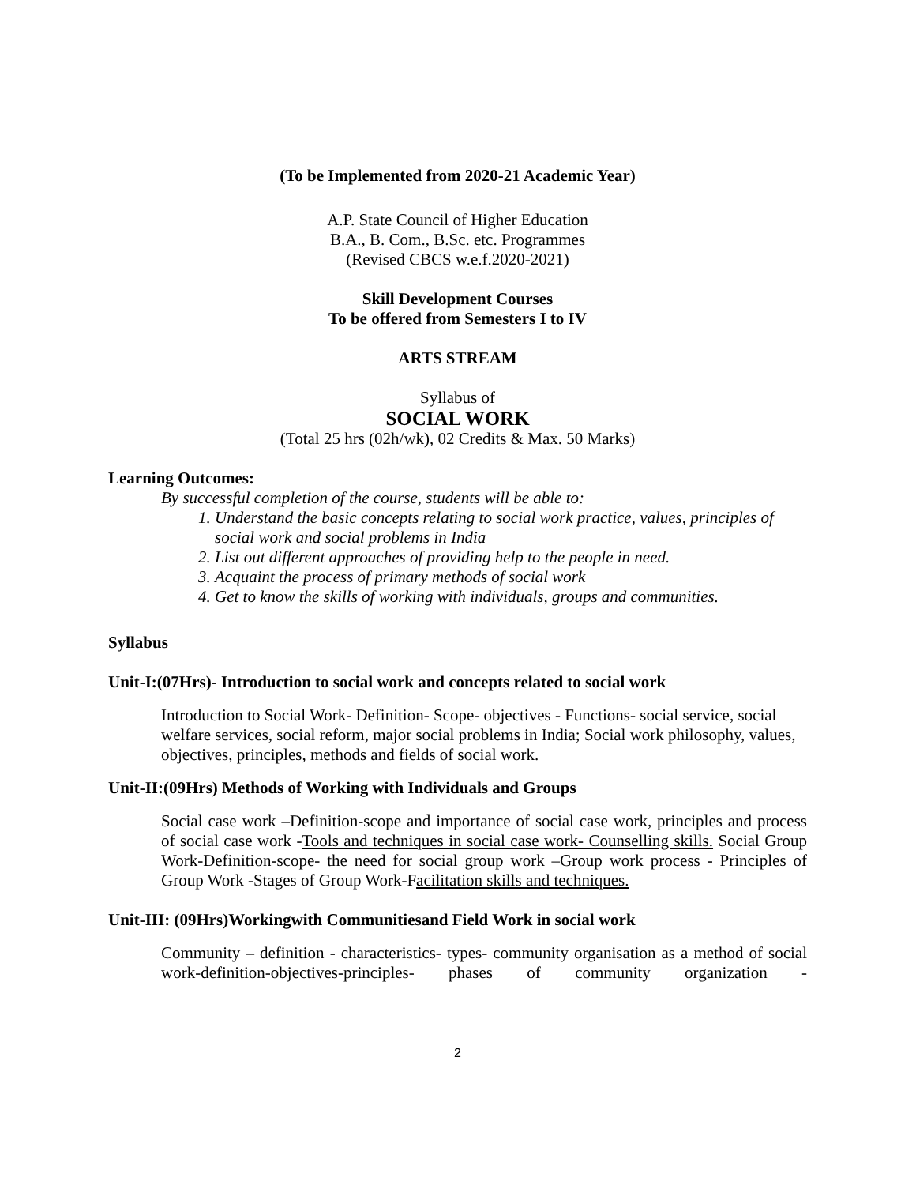(To be Implemented from 2020-21 Academic Year)
A.P. State Council of Higher Education
B.A., B. Com., B.Sc. etc. Programmes
(Revised CBCS w.e.f.2020-2021)
Skill Development Courses
To be offered from Semesters I to IV
ARTS STREAM
Syllabus of
SOCIAL WORK
(Total 25 hrs (02h/wk), 02 Credits & Max. 50 Marks)
Learning Outcomes:
By successful completion of the course, students will be able to:
1. Understand the basic concepts relating to social work practice, values, principles of social work and social problems in India
2. List out different approaches of providing help to the people in need.
3. Acquaint the process of primary methods of social work
4. Get to know the skills of working with individuals, groups and communities.
Syllabus
Unit-I:(07Hrs)- Introduction to social work and concepts related to social work
Introduction to Social Work- Definition- Scope- objectives - Functions- social service, social welfare services, social reform, major social problems in India; Social work philosophy, values, objectives, principles, methods and fields of social work.
Unit-II:(09Hrs) Methods of Working with Individuals and Groups
Social case work –Definition-scope and importance of social case work, principles and process of social case work -Tools and techniques in social case work- Counselling skills. Social Group Work-Definition-scope- the need for social group work –Group work process - Principles of Group Work -Stages of Group Work-Facilitation skills and techniques.
Unit-III: (09Hrs)Workingwith Communitiesand Field Work in social work
Community – definition - characteristics- types- community organisation as a method of social work-definition-objectives-principles- phases of community organization -
2